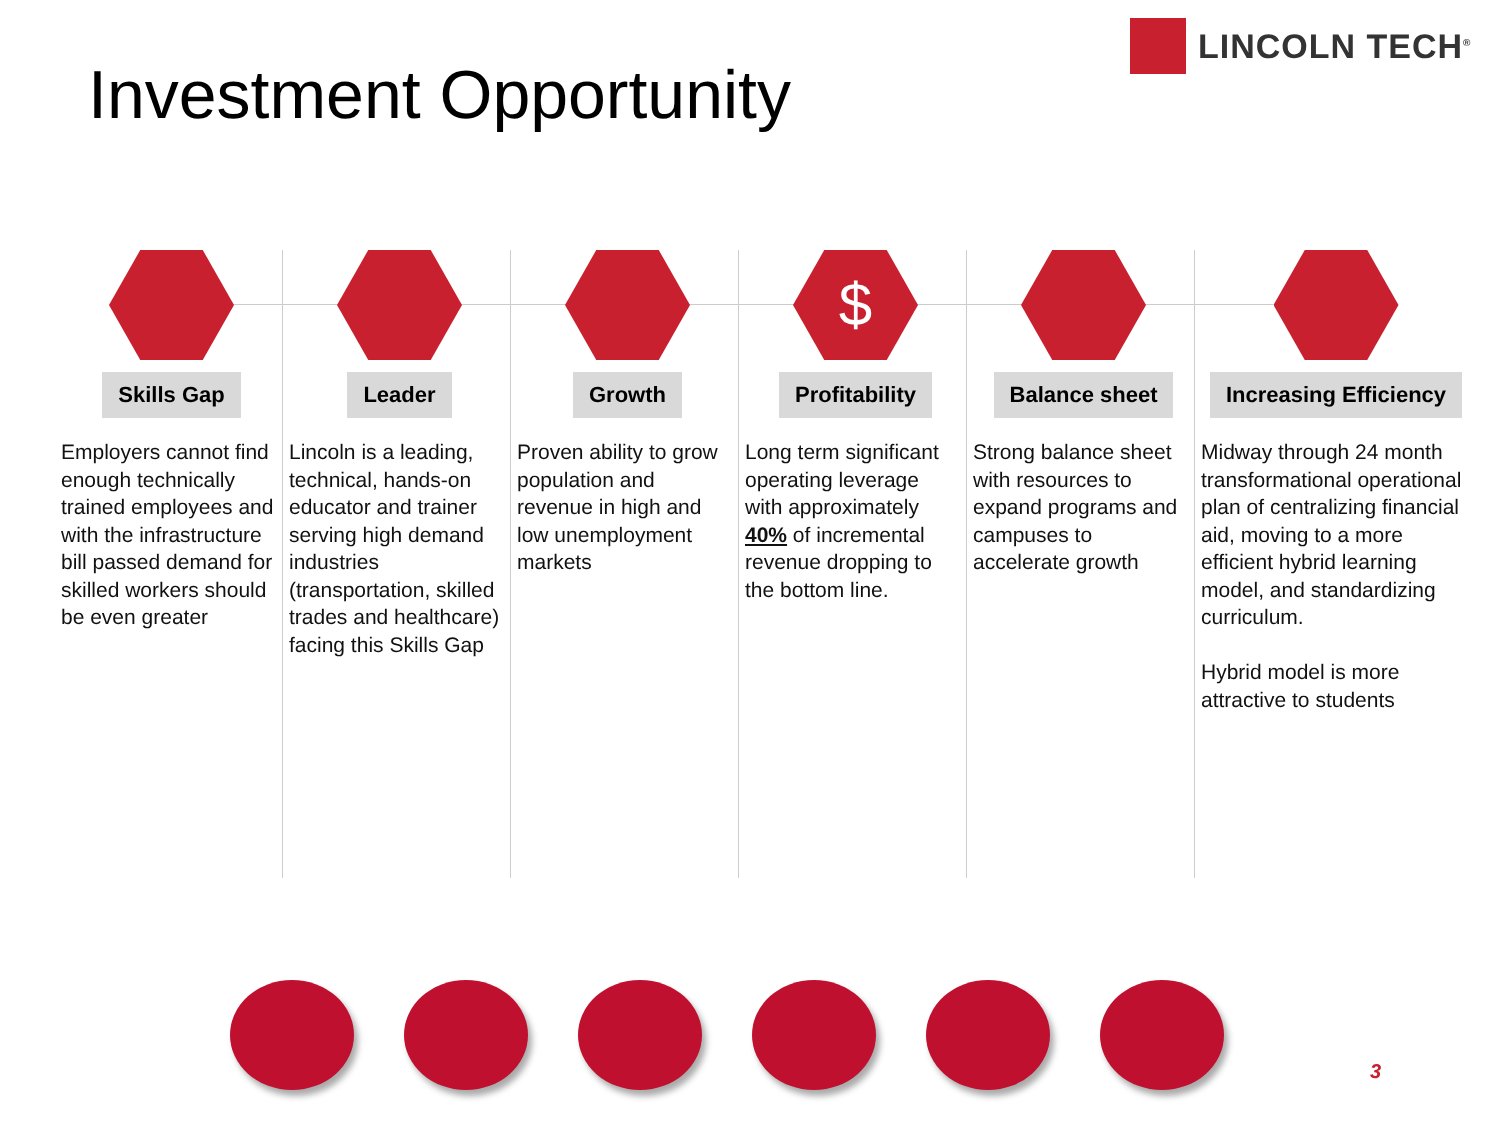LINCOLN TECH<sup>®</sup>
Investment Opportunity
Skills Gap
Employers cannot find enough technically trained employees and with the infrastructure bill passed demand for skilled workers should be even greater
Leader
Lincoln is a leading, technical, hands-on educator and trainer serving high demand industries (transportation, skilled trades and healthcare) facing this Skills Gap
Growth
Proven ability to grow population and revenue in high and low unemployment markets
$
Profitability
Long term significant operating leverage with approximately 40% of incremental revenue dropping to the bottom line.
Balance sheet
Strong balance sheet with resources to expand programs and campuses to accelerate growth
Increasing Efficiency
Midway through 24 month transformational operational plan of centralizing financial aid, moving to a more efficient hybrid learning model, and standardizing curriculum.
Hybrid model is more attractive to students
3